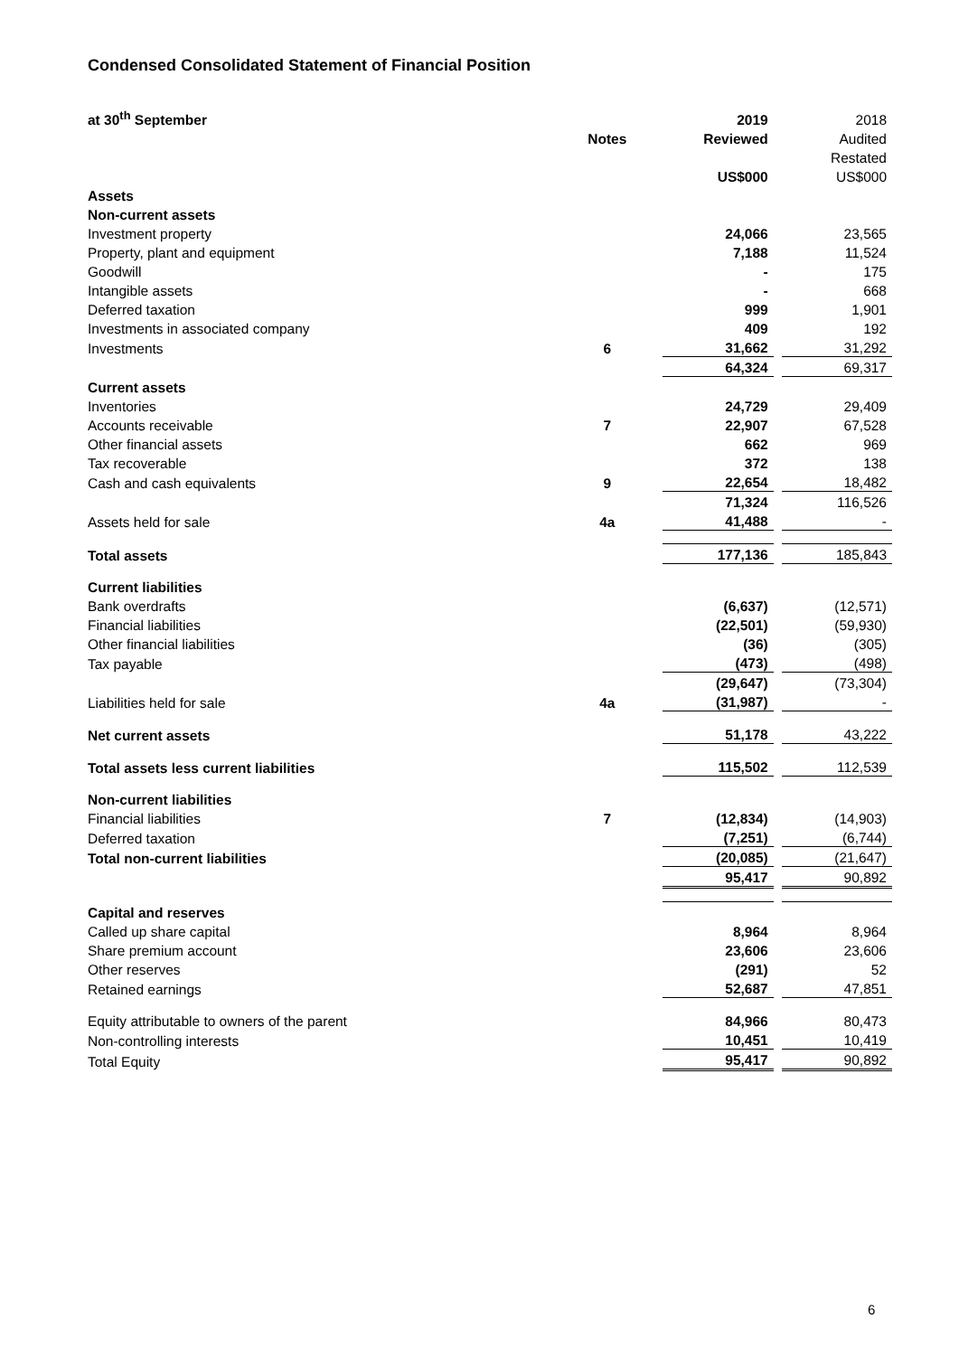Condensed Consolidated Statement of Financial Position
| at 30<sup>th</sup> September | | 2019 | | 2018 |
| | Notes | Reviewed | | Audited |
| | | | | Restated |
| | | US$000 | | US$000 |
| Assets | | | | |
| Non-current assets | | | | |
| Investment property | | 24,066 | | 23,565 |
| Property, plant and equipment | | 7,188 | | 11,524 |
| Goodwill | | - | | 175 |
| Intangible assets | | - | | 668 |
| Deferred taxation | | 999 | | 1,901 |
| Investments in associated company | | 409 | | 192 |
| Investments | 6 | 31,662 | | 31,292 |
| | | 64,324 | | 69,317 |
| Current assets | | | | |
| Inventories | | 24,729 | | 29,409 |
| Accounts receivable | 7 | 22,907 | | 67,528 |
| Other financial assets | | 662 | | 969 |
| Tax recoverable | | 372 | | 138 |
| Cash and cash equivalents | 9 | 22,654 | | 18,482 |
| | | 71,324 | | 116,526 |
| Assets held for sale | 4a | 41,488 | | - |
| Total assets | | 177,136 | | 185,843 |
| Current liabilities | | | | |
| Bank overdrafts | | (6,637) | | (12,571) |
| Financial liabilities | | (22,501) | | (59,930) |
| Other financial liabilities | | (36) | | (305) |
| Tax payable | | (473) | | (498) |
| | | (29,647) | | (73,304) |
| Liabilities held for sale | 4a | (31,987) | | - |
| Net current assets | | 51,178 | | 43,222 |
| Total assets less current liabilities | | 115,502 | | 112,539 |
| Non-current liabilities | | | | |
| Financial liabilities | 7 | (12,834) | | (14,903) |
| Deferred taxation | | (7,251) | | (6,744) |
| Total non-current liabilities | | (20,085) | | (21,647) |
| | | 95,417 | | 90,892 |
| Capital and reserves | | | | |
| Called up share capital | | 8,964 | | 8,964 |
| Share premium account | | 23,606 | | 23,606 |
| Other reserves | | (291) | | 52 |
| Retained earnings | | 52,687 | | 47,851 |
| Equity attributable to owners of the parent | | 84,966 | | 80,473 |
| Non-controlling interests | | 10,451 | | 10,419 |
| Total Equity | | 95,417 | | 90,892 |
6